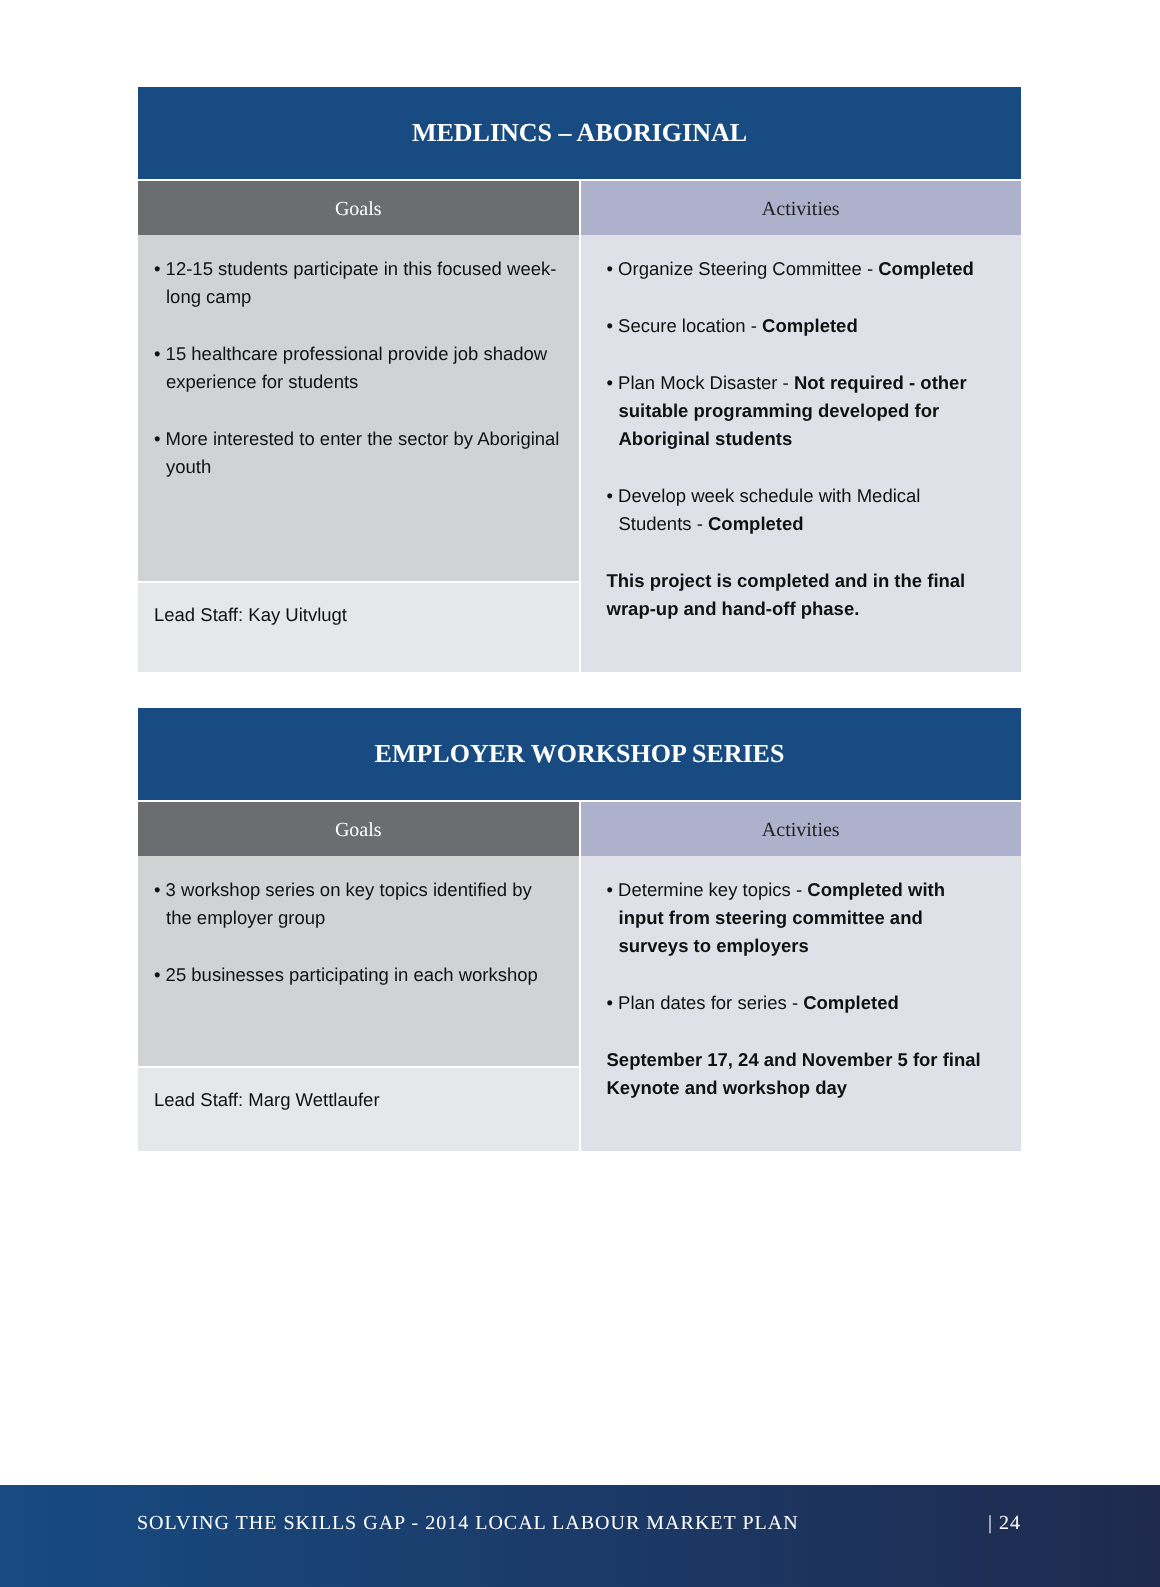| MEDLINCS – ABORIGINAL | |
| --- | --- |
| Goals | Activities |
| • 12-15 students participate in this focused week-long camp • 15 healthcare professional provide job shadow experience for students • More interested to enter the sector by Aboriginal youth | • Organize Steering Committee - Completed • Secure location - Completed • Plan Mock Disaster - Not required - other suitable programming developed for Aboriginal students • Develop week schedule with Medical Students - Completed This project is completed and in the final wrap-up and hand-off phase. |
| Lead Staff: Kay Uitvlugt | |
| EMPLOYER WORKSHOP SERIES | |
| --- | --- |
| Goals | Activities |
| • 3 workshop series on key topics identified by the employer group • 25 businesses participating in each workshop | • Determine key topics - Completed with input from steering committee and surveys to employers • Plan dates for series - Completed September 17, 24 and November 5 for final Keynote and workshop day |
| Lead Staff: Marg Wettlaufer | |
SOLVING THE SKILLS GAP - 2014 LOCAL LABOUR MARKET PLAN | 24